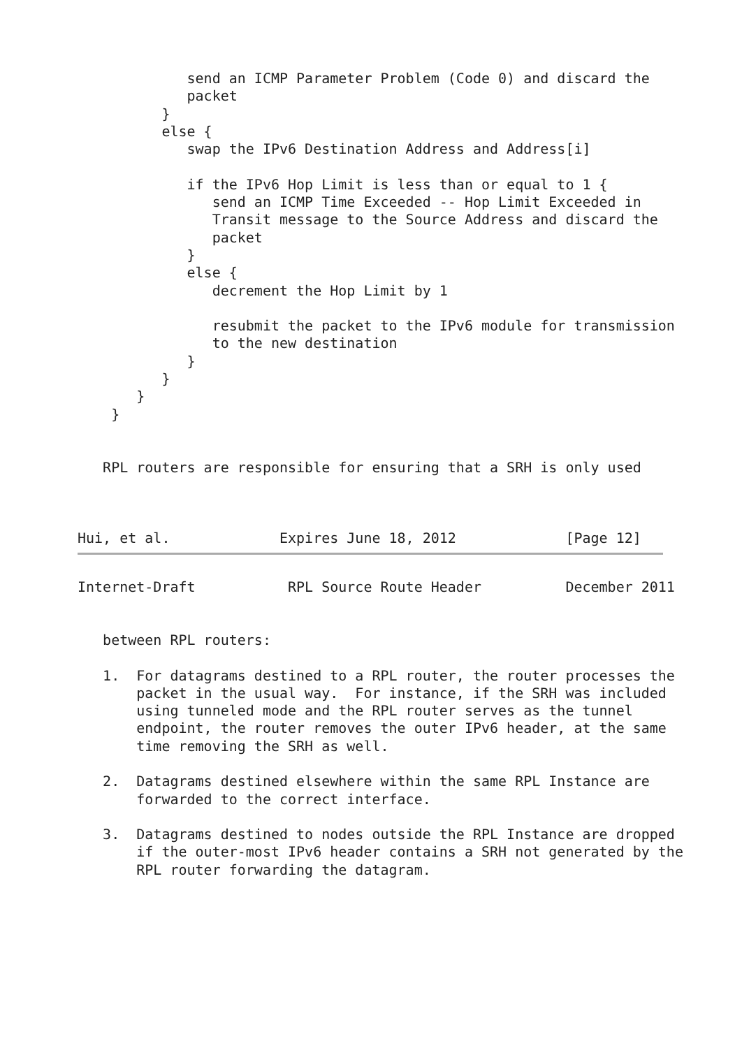send an ICMP Parameter Problem (Code 0) and discard the
             packet
          }
          else {
             swap the IPv6 Destination Address and Address[i]

             if the IPv6 Hop Limit is less than or equal to 1 {
                send an ICMP Time Exceeded -- Hop Limit Exceeded in
                Transit message to the Source Address and discard the
                packet
             }
             else {
                decrement the Hop Limit by 1

                resubmit the packet to the IPv6 module for transmission
                to the new destination
             }
          }
       }
    }


   RPL routers are responsible for ensuring that a SRH is only used



Hui, et al.             Expires June 18, 2012             [Page 12]
Internet-Draft           RPL Source Route Header          December 2011


   between RPL routers:

   1.  For datagrams destined to a RPL router, the router processes the
       packet in the usual way.  For instance, if the SRH was included
       using tunneled mode and the RPL router serves as the tunnel
       endpoint, the router removes the outer IPv6 header, at the same
       time removing the SRH as well.

   2.  Datagrams destined elsewhere within the same RPL Instance are
       forwarded to the correct interface.

   3.  Datagrams destined to nodes outside the RPL Instance are dropped
       if the outer-most IPv6 header contains a SRH not generated by the
       RPL router forwarding the datagram.